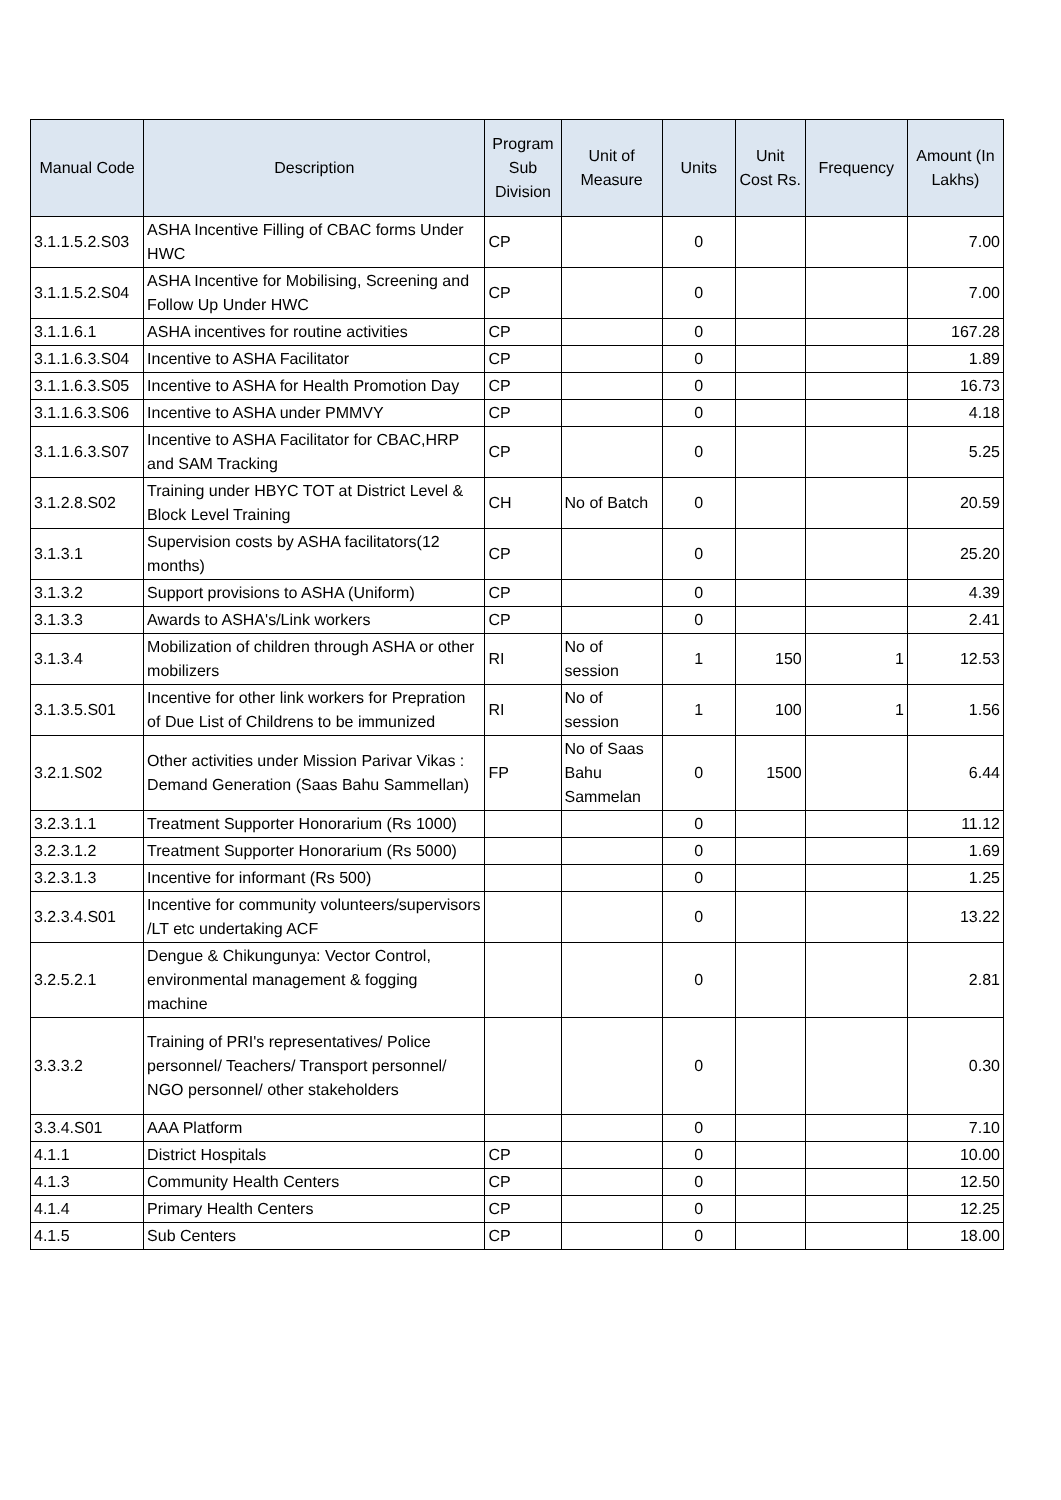| Manual Code | Description | Program Sub Division | Unit of Measure | Units | Unit Cost Rs. | Frequency | Amount (In Lakhs) |
| --- | --- | --- | --- | --- | --- | --- | --- |
| 3.1.1.5.2.S03 | ASHA Incentive Filling of CBAC forms Under HWC | CP | | 0 | | | 7.00 |
| 3.1.1.5.2.S04 | ASHA Incentive for Mobilising, Screening and Follow Up Under HWC | CP | | 0 | | | 7.00 |
| 3.1.1.6.1 | ASHA incentives for routine activities | CP | | 0 | | | 167.28 |
| 3.1.1.6.3.S04 | Incentive to ASHA Facilitator | CP | | 0 | | | 1.89 |
| 3.1.1.6.3.S05 | Incentive to ASHA for Health Promotion Day | CP | | 0 | | | 16.73 |
| 3.1.1.6.3.S06 | Incentive to ASHA under PMMVY | CP | | 0 | | | 4.18 |
| 3.1.1.6.3.S07 | Incentive to ASHA Facilitator for CBAC,HRP and SAM Tracking | CP | | 0 | | | 5.25 |
| 3.1.2.8.S02 | Training under HBYC TOT at District Level & Block Level Training | CH | No of Batch | 0 | | | 20.59 |
| 3.1.3.1 | Supervision costs by ASHA facilitators(12 months) | CP | | 0 | | | 25.20 |
| 3.1.3.2 | Support provisions to ASHA (Uniform) | CP | | 0 | | | 4.39 |
| 3.1.3.3 | Awards to ASHA's/Link workers | CP | | 0 | | | 2.41 |
| 3.1.3.4 | Mobilization of children through ASHA or other mobilizers | RI | No of session | 1 | 150 | 1 | 12.53 |
| 3.1.3.5.S01 | Incentive for other link workers for Prepration of Due List of Childrens to be immunized | RI | No of session | 1 | 100 | 1 | 1.56 |
| 3.2.1.S02 | Other activities under Mission Parivar Vikas : Demand Generation (Saas Bahu Sammellan) | FP | No of Saas Bahu Sammelan | 0 | 1500 | | 6.44 |
| 3.2.3.1.1 | Treatment Supporter Honorarium (Rs 1000) | | | 0 | | | 11.12 |
| 3.2.3.1.2 | Treatment Supporter Honorarium (Rs 5000) | | | 0 | | | 1.69 |
| 3.2.3.1.3 | Incentive for informant (Rs 500) | | | 0 | | | 1.25 |
| 3.2.3.4.S01 | Incentive for community volunteers/supervisors /LT etc undertaking ACF | | | 0 | | | 13.22 |
| 3.2.5.2.1 | Dengue & Chikungunya: Vector Control, environmental management & fogging machine | | | 0 | | | 2.81 |
| 3.3.3.2 | Training of PRI's representatives/ Police personnel/ Teachers/ Transport personnel/ NGO personnel/ other stakeholders | | | 0 | | | 0.30 |
| 3.3.4.S01 | AAA Platform | | | 0 | | | 7.10 |
| 4.1.1 | District Hospitals | CP | | 0 | | | 10.00 |
| 4.1.3 | Community Health Centers | CP | | 0 | | | 12.50 |
| 4.1.4 | Primary Health Centers | CP | | 0 | | | 12.25 |
| 4.1.5 | Sub Centers | CP | | 0 | | | 18.00 |